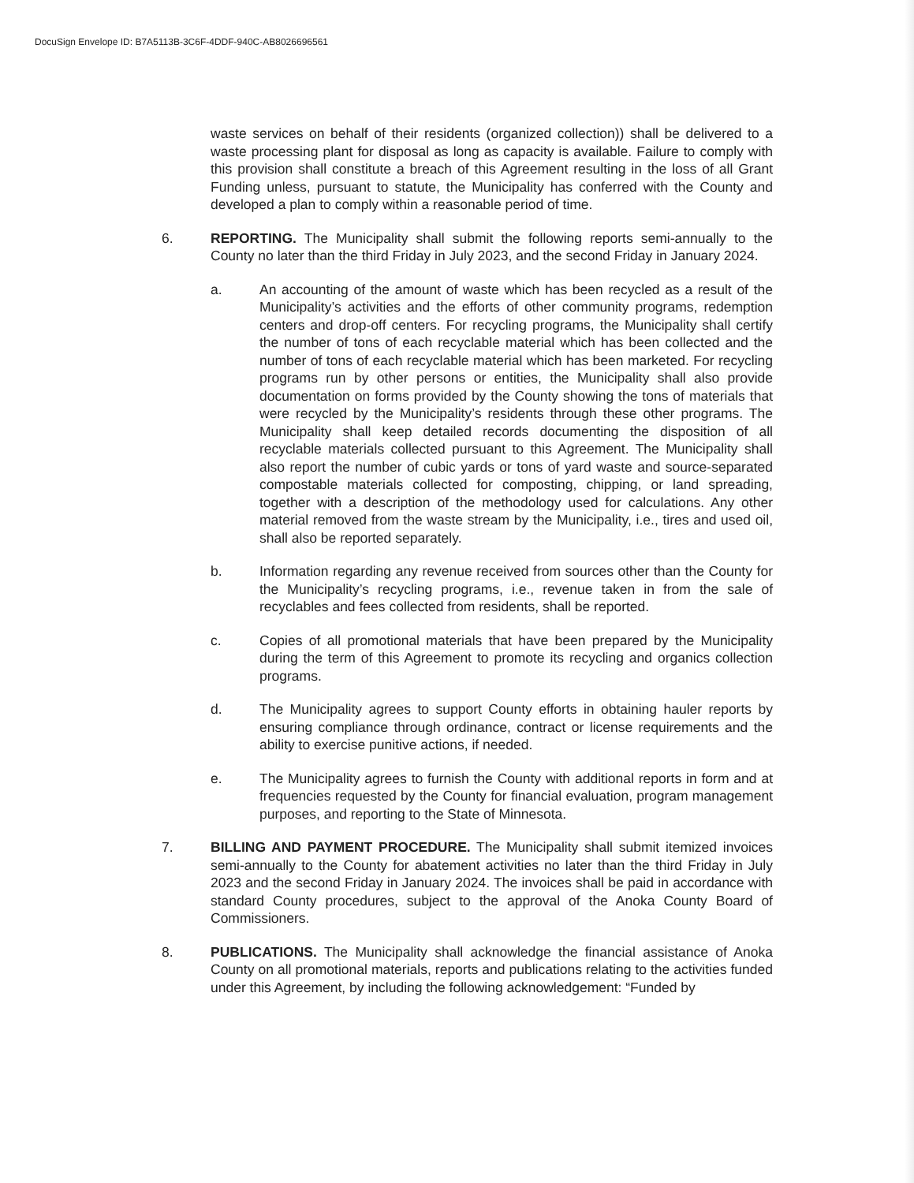DocuSign Envelope ID: B7A5113B-3C6F-4DDF-940C-AB8026696561
waste services on behalf of their residents (organized collection)) shall be delivered to a waste processing plant for disposal as long as capacity is available. Failure to comply with this provision shall constitute a breach of this Agreement resulting in the loss of all Grant Funding unless, pursuant to statute, the Municipality has conferred with the County and developed a plan to comply within a reasonable period of time.
6. REPORTING. The Municipality shall submit the following reports semi-annually to the County no later than the third Friday in July 2023, and the second Friday in January 2024.
a. An accounting of the amount of waste which has been recycled as a result of the Municipality’s activities and the efforts of other community programs, redemption centers and drop-off centers. For recycling programs, the Municipality shall certify the number of tons of each recyclable material which has been collected and the number of tons of each recyclable material which has been marketed. For recycling programs run by other persons or entities, the Municipality shall also provide documentation on forms provided by the County showing the tons of materials that were recycled by the Municipality’s residents through these other programs. The Municipality shall keep detailed records documenting the disposition of all recyclable materials collected pursuant to this Agreement. The Municipality shall also report the number of cubic yards or tons of yard waste and source-separated compostable materials collected for composting, chipping, or land spreading, together with a description of the methodology used for calculations. Any other material removed from the waste stream by the Municipality, i.e., tires and used oil, shall also be reported separately.
b. Information regarding any revenue received from sources other than the County for the Municipality’s recycling programs, i.e., revenue taken in from the sale of recyclables and fees collected from residents, shall be reported.
c. Copies of all promotional materials that have been prepared by the Municipality during the term of this Agreement to promote its recycling and organics collection programs.
d. The Municipality agrees to support County efforts in obtaining hauler reports by ensuring compliance through ordinance, contract or license requirements and the ability to exercise punitive actions, if needed.
e. The Municipality agrees to furnish the County with additional reports in form and at frequencies requested by the County for financial evaluation, program management purposes, and reporting to the State of Minnesota.
7. BILLING AND PAYMENT PROCEDURE. The Municipality shall submit itemized invoices semi-annually to the County for abatement activities no later than the third Friday in July 2023 and the second Friday in January 2024. The invoices shall be paid in accordance with standard County procedures, subject to the approval of the Anoka County Board of Commissioners.
8. PUBLICATIONS. The Municipality shall acknowledge the financial assistance of Anoka County on all promotional materials, reports and publications relating to the activities funded under this Agreement, by including the following acknowledgement: “Funded by